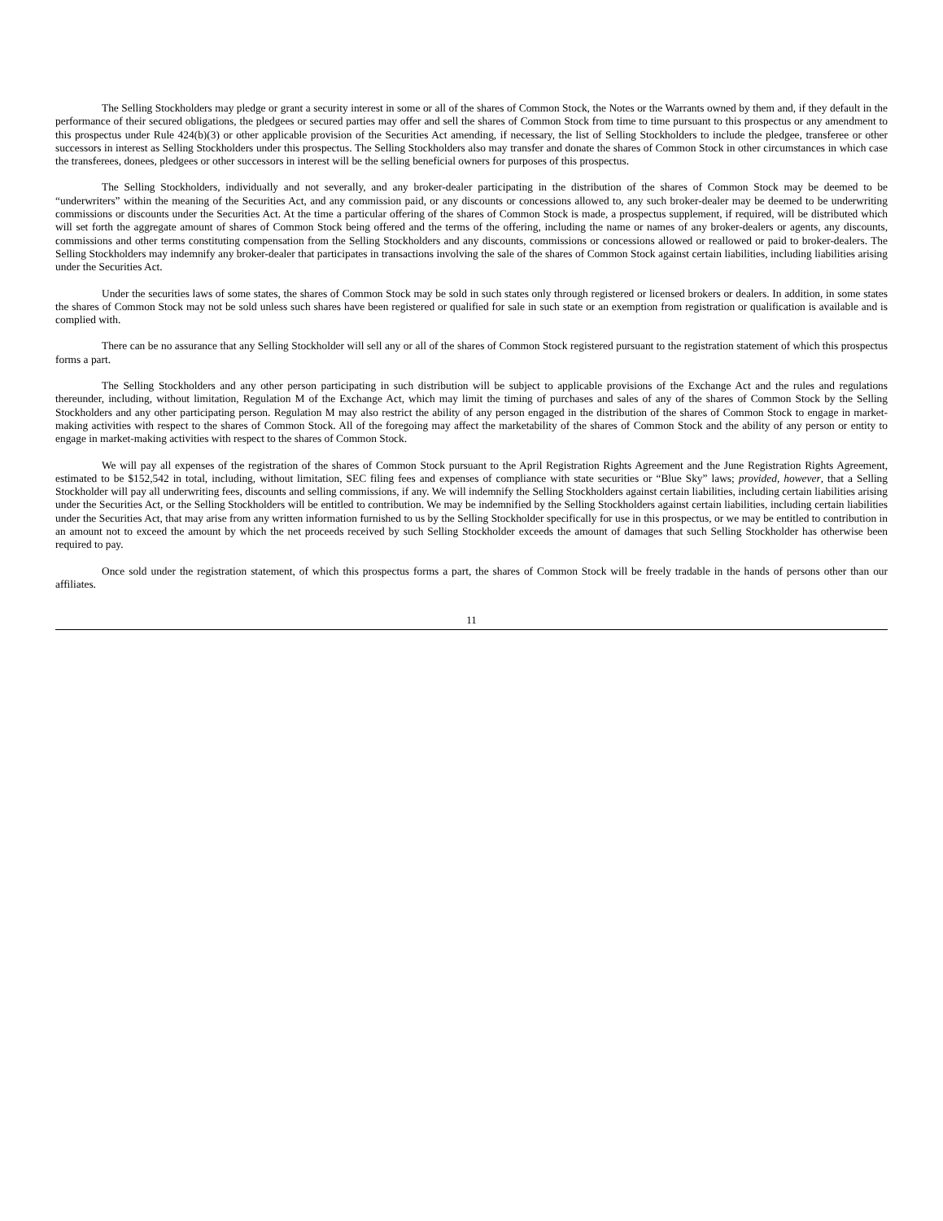The Selling Stockholders may pledge or grant a security interest in some or all of the shares of Common Stock, the Notes or the Warrants owned by them and, if they default in the performance of their secured obligations, the pledgees or secured parties may offer and sell the shares of Common Stock from time to time pursuant to this prospectus or any amendment to this prospectus under Rule 424(b)(3) or other applicable provision of the Securities Act amending, if necessary, the list of Selling Stockholders to include the pledgee, transferee or other successors in interest as Selling Stockholders under this prospectus. The Selling Stockholders also may transfer and donate the shares of Common Stock in other circumstances in which case the transferees, donees, pledgees or other successors in interest will be the selling beneficial owners for purposes of this prospectus.
The Selling Stockholders, individually and not severally, and any broker-dealer participating in the distribution of the shares of Common Stock may be deemed to be “underwriters” within the meaning of the Securities Act, and any commission paid, or any discounts or concessions allowed to, any such broker-dealer may be deemed to be underwriting commissions or discounts under the Securities Act. At the time a particular offering of the shares of Common Stock is made, a prospectus supplement, if required, will be distributed which will set forth the aggregate amount of shares of Common Stock being offered and the terms of the offering, including the name or names of any broker-dealers or agents, any discounts, commissions and other terms constituting compensation from the Selling Stockholders and any discounts, commissions or concessions allowed or reallowed or paid to broker-dealers. The Selling Stockholders may indemnify any broker-dealer that participates in transactions involving the sale of the shares of Common Stock against certain liabilities, including liabilities arising under the Securities Act.
Under the securities laws of some states, the shares of Common Stock may be sold in such states only through registered or licensed brokers or dealers. In addition, in some states the shares of Common Stock may not be sold unless such shares have been registered or qualified for sale in such state or an exemption from registration or qualification is available and is complied with.
There can be no assurance that any Selling Stockholder will sell any or all of the shares of Common Stock registered pursuant to the registration statement of which this prospectus forms a part.
The Selling Stockholders and any other person participating in such distribution will be subject to applicable provisions of the Exchange Act and the rules and regulations thereunder, including, without limitation, Regulation M of the Exchange Act, which may limit the timing of purchases and sales of any of the shares of Common Stock by the Selling Stockholders and any other participating person. Regulation M may also restrict the ability of any person engaged in the distribution of the shares of Common Stock to engage in market-making activities with respect to the shares of Common Stock. All of the foregoing may affect the marketability of the shares of Common Stock and the ability of any person or entity to engage in market-making activities with respect to the shares of Common Stock.
We will pay all expenses of the registration of the shares of Common Stock pursuant to the April Registration Rights Agreement and the June Registration Rights Agreement, estimated to be $152,542 in total, including, without limitation, SEC filing fees and expenses of compliance with state securities or “Blue Sky” laws; provided, however, that a Selling Stockholder will pay all underwriting fees, discounts and selling commissions, if any. We will indemnify the Selling Stockholders against certain liabilities, including certain liabilities arising under the Securities Act, or the Selling Stockholders will be entitled to contribution. We may be indemnified by the Selling Stockholders against certain liabilities, including certain liabilities under the Securities Act, that may arise from any written information furnished to us by the Selling Stockholder specifically for use in this prospectus, or we may be entitled to contribution in an amount not to exceed the amount by which the net proceeds received by such Selling Stockholder exceeds the amount of damages that such Selling Stockholder has otherwise been required to pay.
Once sold under the registration statement, of which this prospectus forms a part, the shares of Common Stock will be freely tradable in the hands of persons other than our affiliates.
11